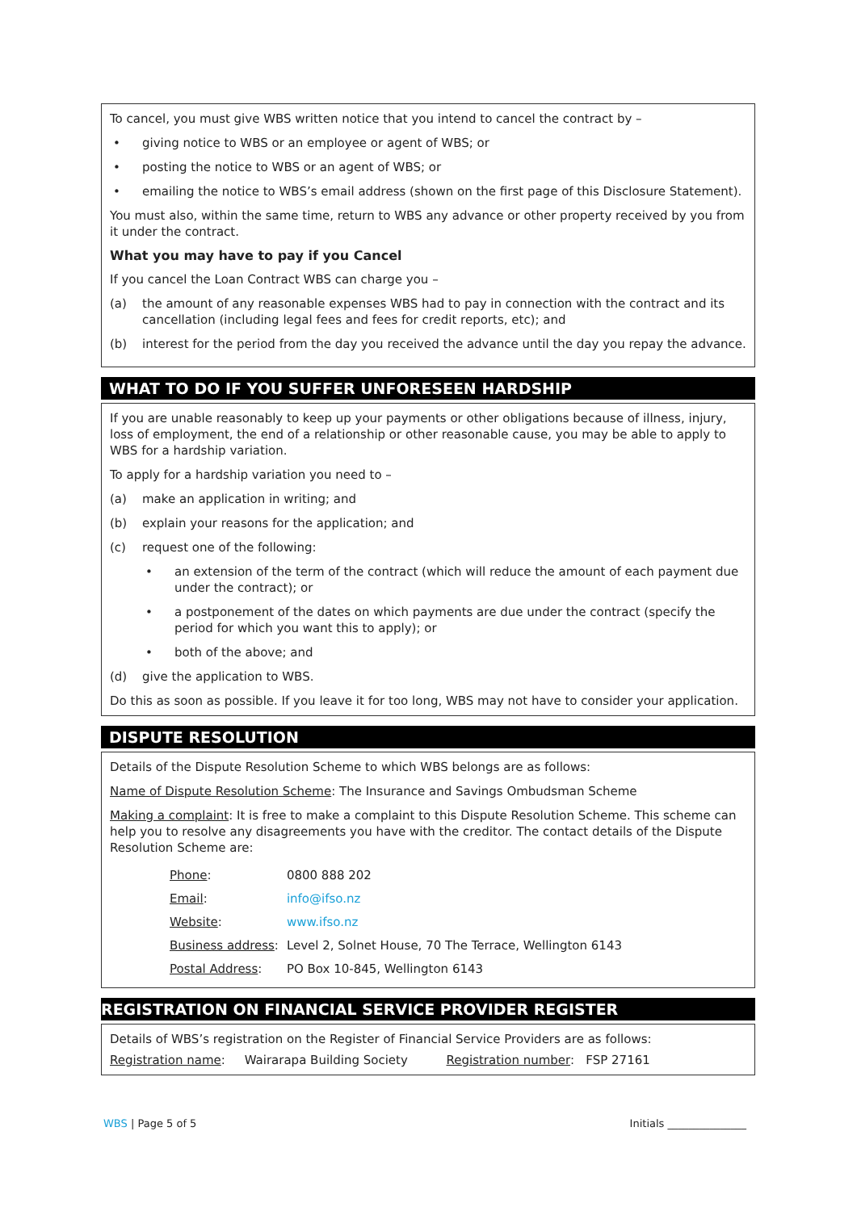To cancel, you must give WBS written notice that you intend to cancel the contract by –
• giving notice to WBS or an employee or agent of WBS; or
• posting the notice to WBS or an agent of WBS; or
• emailing the notice to WBS’s email address (shown on the first page of this Disclosure Statement).
You must also, within the same time, return to WBS any advance or other property received by you from it under the contract.
What you may have to pay if you Cancel
If you cancel the Loan Contract WBS can charge you –
(a) the amount of any reasonable expenses WBS had to pay in connection with the contract and its cancellation (including legal fees and fees for credit reports, etc); and
(b) interest for the period from the day you received the advance until the day you repay the advance.
WHAT TO DO IF YOU SUFFER UNFORESEEN HARDSHIP
If you are unable reasonably to keep up your payments or other obligations because of illness, injury, loss of employment, the end of a relationship or other reasonable cause, you may be able to apply to WBS for a hardship variation.
To apply for a hardship variation you need to –
(a) make an application in writing; and
(b) explain your reasons for the application; and
(c) request one of the following:
• an extension of the term of the contract (which will reduce the amount of each payment due under the contract); or
• a postponement of the dates on which payments are due under the contract (specify the period for which you want this to apply); or
• both of the above; and
(d) give the application to WBS.
Do this as soon as possible. If you leave it for too long, WBS may not have to consider your application.
DISPUTE RESOLUTION
Details of the Dispute Resolution Scheme to which WBS belongs are as follows:
Name of Dispute Resolution Scheme: The Insurance and Savings Ombudsman Scheme
Making a complaint: It is free to make a complaint to this Dispute Resolution Scheme. This scheme can help you to resolve any disagreements you have with the creditor. The contact details of the Dispute Resolution Scheme are:
| Phone : | 0800 888 202 |
| Email : | info@ifso.nz |
| Website : | www.ifso.nz |
| Business address : | Level 2, Solnet House, 70 The Terrace, Wellington 6143 |
| Postal Address : | PO Box 10-845, Wellington 6143 |
REGISTRATION ON FINANCIAL SERVICE PROVIDER REGISTER
Details of WBS’s registration on the Register of Financial Service Providers are as follows:
Registration name: Wairarapa Building Society Registration number: FSP 27161
WBS | Page 5 of 5 Initials _______________